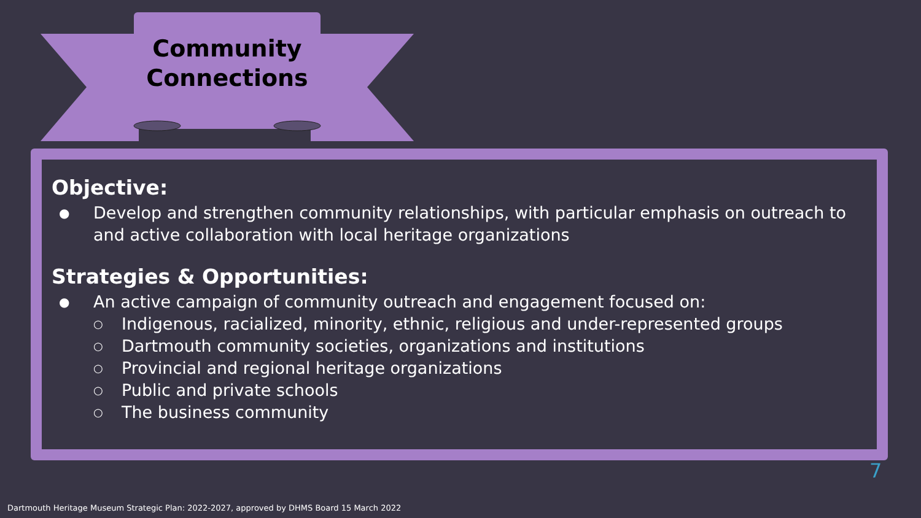Community Connections
Objective:
● Develop and strengthen community relationships, with particular emphasis on outreach to and active collaboration with local heritage organizations
Strategies & Opportunities:
● An active campaign of community outreach and engagement focused on:
○ Indigenous, racialized, minority, ethnic, religious and under-represented groups
○ Dartmouth community societies, organizations and institutions
○ Provincial and regional heritage organizations
○ Public and private schools
○ The business community
7
Dartmouth Heritage Museum Strategic Plan: 2022-2027, approved by DHMS Board 15 March 2022